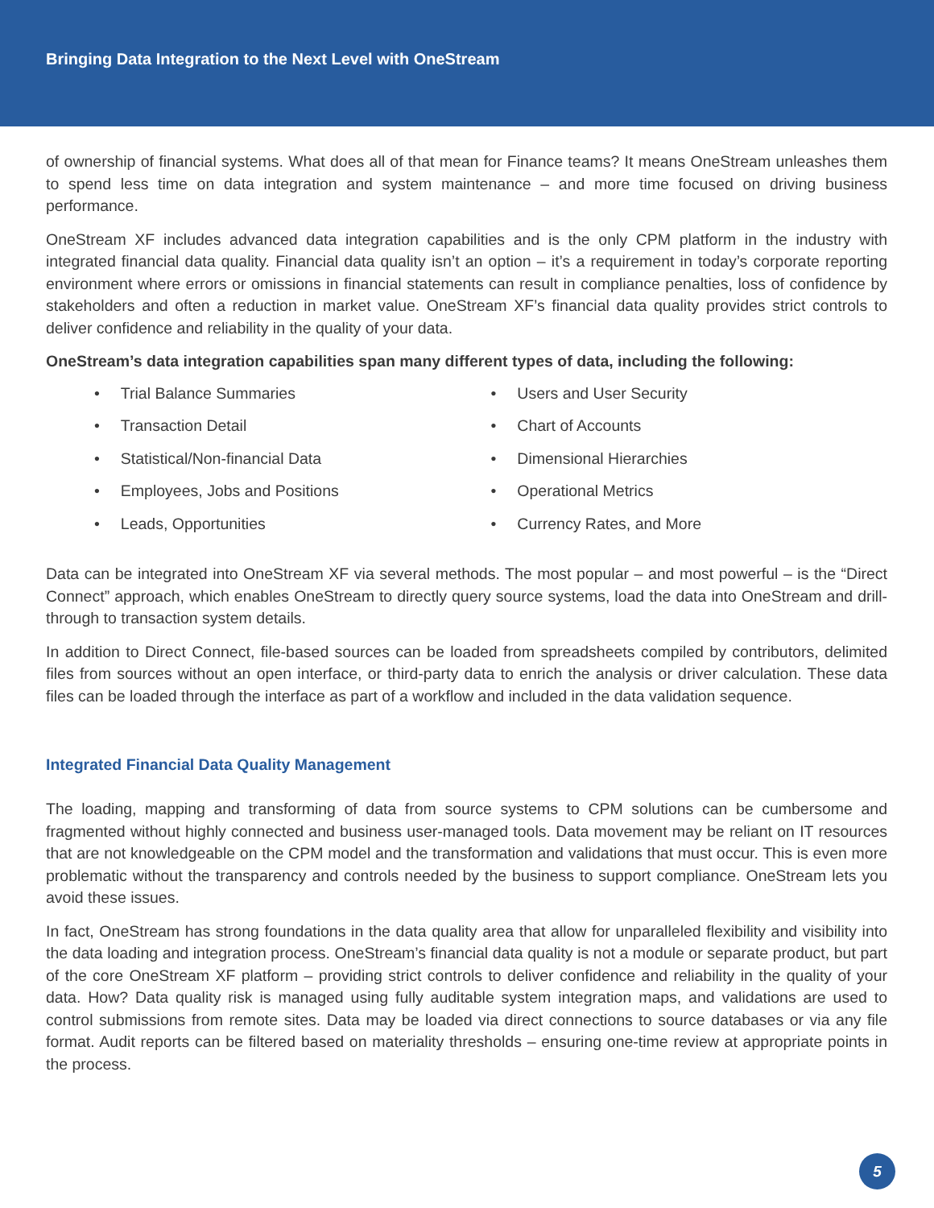Bringing Data Integration to the Next Level with OneStream
of ownership of financial systems. What does all of that mean for Finance teams? It means OneStream unleashes them to spend less time on data integration and system maintenance – and more time focused on driving business performance.
OneStream XF includes advanced data integration capabilities and is the only CPM platform in the industry with integrated financial data quality. Financial data quality isn’t an option – it’s a requirement in today’s corporate reporting environment where errors or omissions in financial statements can result in compliance penalties, loss of confidence by stakeholders and often a reduction in market value. OneStream XF’s financial data quality provides strict controls to deliver confidence and reliability in the quality of your data.
OneStream’s data integration capabilities span many different types of data, including the following:
• Trial Balance Summaries
• Users and User Security
• Transaction Detail
• Chart of Accounts
• Statistical/Non-financial Data
• Dimensional Hierarchies
• Employees, Jobs and Positions
• Operational Metrics
• Leads, Opportunities
• Currency Rates, and More
Data can be integrated into OneStream XF via several methods. The most popular – and most powerful – is the “Direct Connect” approach, which enables OneStream to directly query source systems, load the data into OneStream and drill-through to transaction system details.
In addition to Direct Connect, file-based sources can be loaded from spreadsheets compiled by contributors, delimited files from sources without an open interface, or third-party data to enrich the analysis or driver calculation. These data files can be loaded through the interface as part of a workflow and included in the data validation sequence.
Integrated Financial Data Quality Management
The loading, mapping and transforming of data from source systems to CPM solutions can be cumbersome and fragmented without highly connected and business user-managed tools. Data movement may be reliant on IT resources that are not knowledgeable on the CPM model and the transformation and validations that must occur. This is even more problematic without the transparency and controls needed by the business to support compliance. OneStream lets you avoid these issues.
In fact, OneStream has strong foundations in the data quality area that allow for unparalleled flexibility and visibility into the data loading and integration process. OneStream’s financial data quality is not a module or separate product, but part of the core OneStream XF platform – providing strict controls to deliver confidence and reliability in the quality of your data. How? Data quality risk is managed using fully auditable system integration maps, and validations are used to control submissions from remote sites. Data may be loaded via direct connections to source databases or via any file format. Audit reports can be filtered based on materiality thresholds – ensuring one-time review at appropriate points in the process.
5